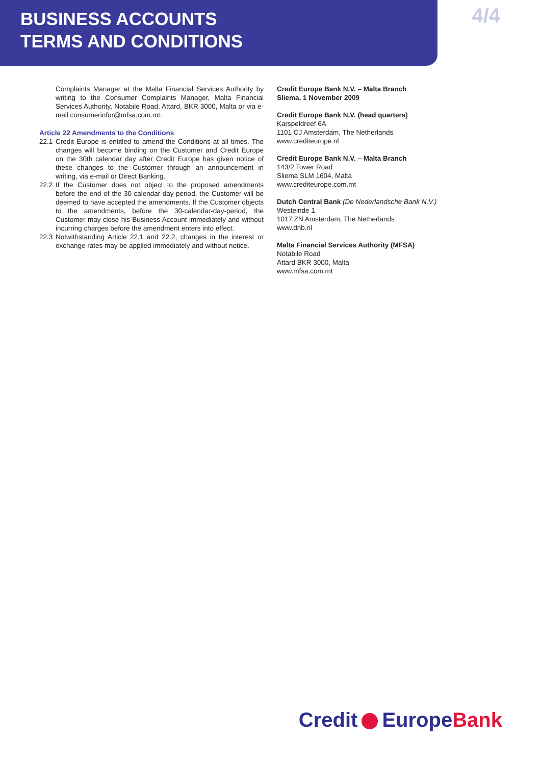BUSINESS ACCOUNTS
TERMS AND CONDITIONS
4/4
Complaints Manager at the Malta Financial Services Authority by writing to the Consumer Complaints Manager, Malta Financial Services Authority, Notabile Road, Attard, BKR 3000, Malta or via e-mail consumerinfor@mfsa.com.mt.
Article 22 Amendments to the Conditions
22.1 Credit Europe is entitled to amend the Conditions at all times. The changes will become binding on the Customer and Credit Europe on the 30th calendar day after Credit Europe has given notice of these changes to the Customer through an announcement in writing, via e-mail or Direct Banking.
22.2 If the Customer does not object to the proposed amendments before the end of the 30-calendar-day-period, the Customer will be deemed to have accepted the amendments. If the Customer objects to the amendments, before the 30-calendar-day-period, the Customer may close his Business Account immediately and without incurring charges before the amendment enters into effect.
22.3 Notwithstanding Article 22.1 and 22.2, changes in the interest or exchange rates may be applied immediately and without notice.
Credit Europe Bank N.V. – Malta Branch
Sliema, 1 November 2009
Credit Europe Bank N.V. (head quarters)
Karspeldreef 6A
1101 CJ Amsterdam, The Netherlands
www.crediteurope.nl
Credit Europe Bank N.V. – Malta Branch
143/2 Tower Road
Sliema SLM 1604, Malta
www.crediteurope.com.mt
Dutch Central Bank (De Nederlandsche Bank N.V.)
Westeinde 1
1017 ZN Amsterdam, The Netherlands
www.dnb.nl
Malta Financial Services Authority (MFSA)
Notabile Road
Attard BKR 3000, Malta
www.mfsa.com.mt
Credit EuropeBank